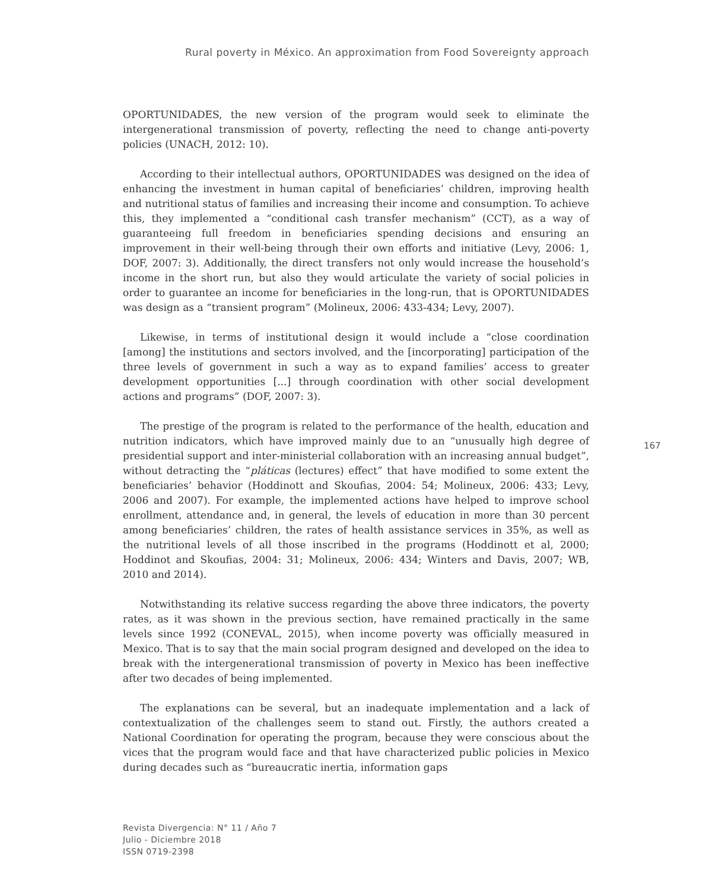Rural poverty in México. An approximation from Food Sovereignty approach
OPORTUNIDADES, the new version of the program would seek to eliminate the intergenerational transmission of poverty, reflecting the need to change anti-poverty policies (UNACH, 2012: 10).
According to their intellectual authors, OPORTUNIDADES was designed on the idea of enhancing the investment in human capital of beneficiaries’ children, improving health and nutritional status of families and increasing their income and consumption. To achieve this, they implemented a “conditional cash transfer mechanism” (CCT), as a way of guaranteeing full freedom in beneficiaries spending decisions and ensuring an improvement in their well-being through their own efforts and initiative (Levy, 2006: 1, DOF, 2007: 3). Additionally, the direct transfers not only would increase the household’s income in the short run, but also they would articulate the variety of social policies in order to guarantee an income for beneficiaries in the long-run, that is OPORTUNIDADES was design as a “transient program” (Molineux, 2006: 433-434; Levy, 2007).
Likewise, in terms of institutional design it would include a “close coordination [among] the institutions and sectors involved, and the [incorporating] participation of the three levels of government in such a way as to expand families’ access to greater development opportunities [...] through coordination with other social development actions and programs” (DOF, 2007: 3).
The prestige of the program is related to the performance of the health, education and nutrition indicators, which have improved mainly due to an “unusually high degree of presidential support and inter-ministerial collaboration with an increasing annual budget”, without detracting the “pláticas (lectures) effect” that have modified to some extent the beneficiaries’ behavior (Hoddinott and Skoufias, 2004: 54; Molineux, 2006: 433; Levy, 2006 and 2007). For example, the implemented actions have helped to improve school enrollment, attendance and, in general, the levels of education in more than 30 percent among beneficiaries’ children, the rates of health assistance services in 35%, as well as the nutritional levels of all those inscribed in the programs (Hoddinott et al, 2000; Hoddinot and Skoufias, 2004: 31; Molineux, 2006: 434; Winters and Davis, 2007; WB, 2010 and 2014).
Notwithstanding its relative success regarding the above three indicators, the poverty rates, as it was shown in the previous section, have remained practically in the same levels since 1992 (CONEVAL, 2015), when income poverty was officially measured in Mexico. That is to say that the main social program designed and developed on the idea to break with the intergenerational transmission of poverty in Mexico has been ineffective after two decades of being implemented.
The explanations can be several, but an inadequate implementation and a lack of contextualization of the challenges seem to stand out. Firstly, the authors created a National Coordination for operating the program, because they were conscious about the vices that the program would face and that have characterized public policies in Mexico during decades such as “bureaucratic inertia, information gaps
167
Revista Divergencia: N° 11 / Año 7
Julio - Diciembre 2018
ISSN 0719-2398